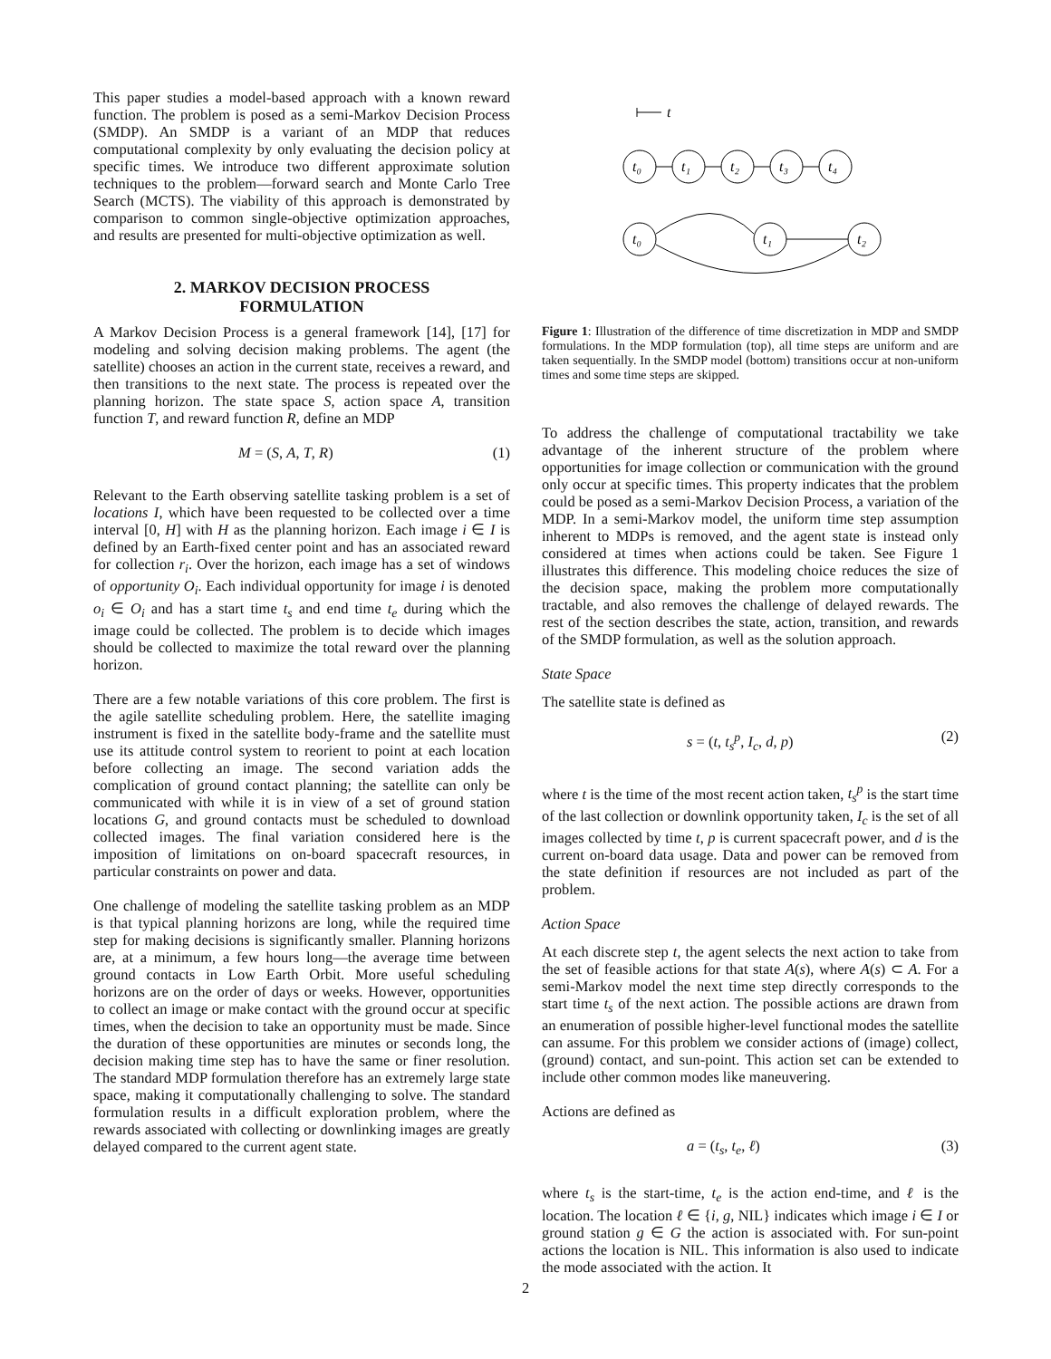This paper studies a model-based approach with a known reward function. The problem is posed as a semi-Markov Decision Process (SMDP). An SMDP is a variant of an MDP that reduces computational complexity by only evaluating the decision policy at specific times. We introduce two different approximate solution techniques to the problem—forward search and Monte Carlo Tree Search (MCTS). The viability of this approach is demonstrated by comparison to common single-objective optimization approaches, and results are presented for multi-objective optimization as well.
2. MARKOV DECISION PROCESS
FORMULATION
A Markov Decision Process is a general framework [14], [17] for modeling and solving decision making problems. The agent (the satellite) chooses an action in the current state, receives a reward, and then transitions to the next state. The process is repeated over the planning horizon. The state space S, action space A, transition function T, and reward function R, define an MDP
M = (S, A, T, R) (1)
Relevant to the Earth observing satellite tasking problem is a set of locations I, which have been requested to be collected over a time interval [0, H] with H as the planning horizon. Each image i ∈ I is defined by an Earth-fixed center point and has an associated reward for collection r<sub>i</sub>. Over the horizon, each image has a set of windows of opportunity O<sub>i</sub>. Each individual opportunity for image i is denoted o<sub>i</sub> ∈ O<sub>i</sub> and has a start time t<sub>s</sub> and end time t<sub>e</sub> during which the image could be collected. The problem is to decide which images should be collected to maximize the total reward over the planning horizon.
There are a few notable variations of this core problem. The first is the agile satellite scheduling problem. Here, the satellite imaging instrument is fixed in the satellite body-frame and the satellite must use its attitude control system to reorient to point at each location before collecting an image. The second variation adds the complication of ground contact planning; the satellite can only be communicated with while it is in view of a set of ground station locations G, and ground contacts must be scheduled to download collected images. The final variation considered here is the imposition of limitations on on-board spacecraft resources, in particular constraints on power and data.
One challenge of modeling the satellite tasking problem as an MDP is that typical planning horizons are long, while the required time step for making decisions is significantly smaller. Planning horizons are, at a minimum, a few hours long—the average time between ground contacts in Low Earth Orbit. More useful scheduling horizons are on the order of days or weeks. However, opportunities to collect an image or make contact with the ground occur at specific times, when the decision to take an opportunity must be made. Since the duration of these opportunities are minutes or seconds long, the decision making time step has to have the same or finer resolution. The standard MDP formulation therefore has an extremely large state space, making it computationally challenging to solve. The standard formulation results in a difficult exploration problem, where the rewards associated with collecting or downlinking images are greatly delayed compared to the current agent state.
t
t₀
t₁
t₂
t₃
t₄
t₀
t₁
t₂
Figure 1: Illustration of the difference of time discretization in MDP and SMDP formulations. In the MDP formulation (top), all time steps are uniform and are taken sequentially. In the SMDP model (bottom) transitions occur at non-uniform times and some time steps are skipped.
To address the challenge of computational tractability we take advantage of the inherent structure of the problem where opportunities for image collection or communication with the ground only occur at specific times. This property indicates that the problem could be posed as a semi-Markov Decision Process, a variation of the MDP. In a semi-Markov model, the uniform time step assumption inherent to MDPs is removed, and the agent state is instead only considered at times when actions could be taken. See Figure 1 illustrates this difference. This modeling choice reduces the size of the decision space, making the problem more computationally tractable, and also removes the challenge of delayed rewards. The rest of the section describes the state, action, transition, and rewards of the SMDP formulation, as well as the solution approach.
State Space
The satellite state is defined as
s = (t, t<sub>s</sub><sup>p</sup>, I<sub>c</sub>, d, p) (2)
where t is the time of the most recent action taken, t<sub>s</sub><sup>p</sup> is the start time of the last collection or downlink opportunity taken, I<sub>c</sub> is the set of all images collected by time t, p is current spacecraft power, and d is the current on-board data usage. Data and power can be removed from the state definition if resources are not included as part of the problem.
Action Space
At each discrete step t, the agent selects the next action to take from the set of feasible actions for that state A(s), where A(s) ⊂ A. For a semi-Markov model the next time step directly corresponds to the start time t<sub>s</sub> of the next action. The possible actions are drawn from an enumeration of possible higher-level functional modes the satellite can assume. For this problem we consider actions of (image) collect, (ground) contact, and sun-point. This action set can be extended to include other common modes like maneuvering.
Actions are defined as
a = (t<sub>s</sub>, t<sub>e</sub>, ℓ) (3)
where t<sub>s</sub> is the start-time, t<sub>e</sub> is the action end-time, and ℓ is the location. The location ℓ ∈ {i, g, NIL} indicates which image i ∈ I or ground station g ∈ G the action is associated with. For sun-point actions the location is NIL. This information is also used to indicate the mode associated with the action. It
2